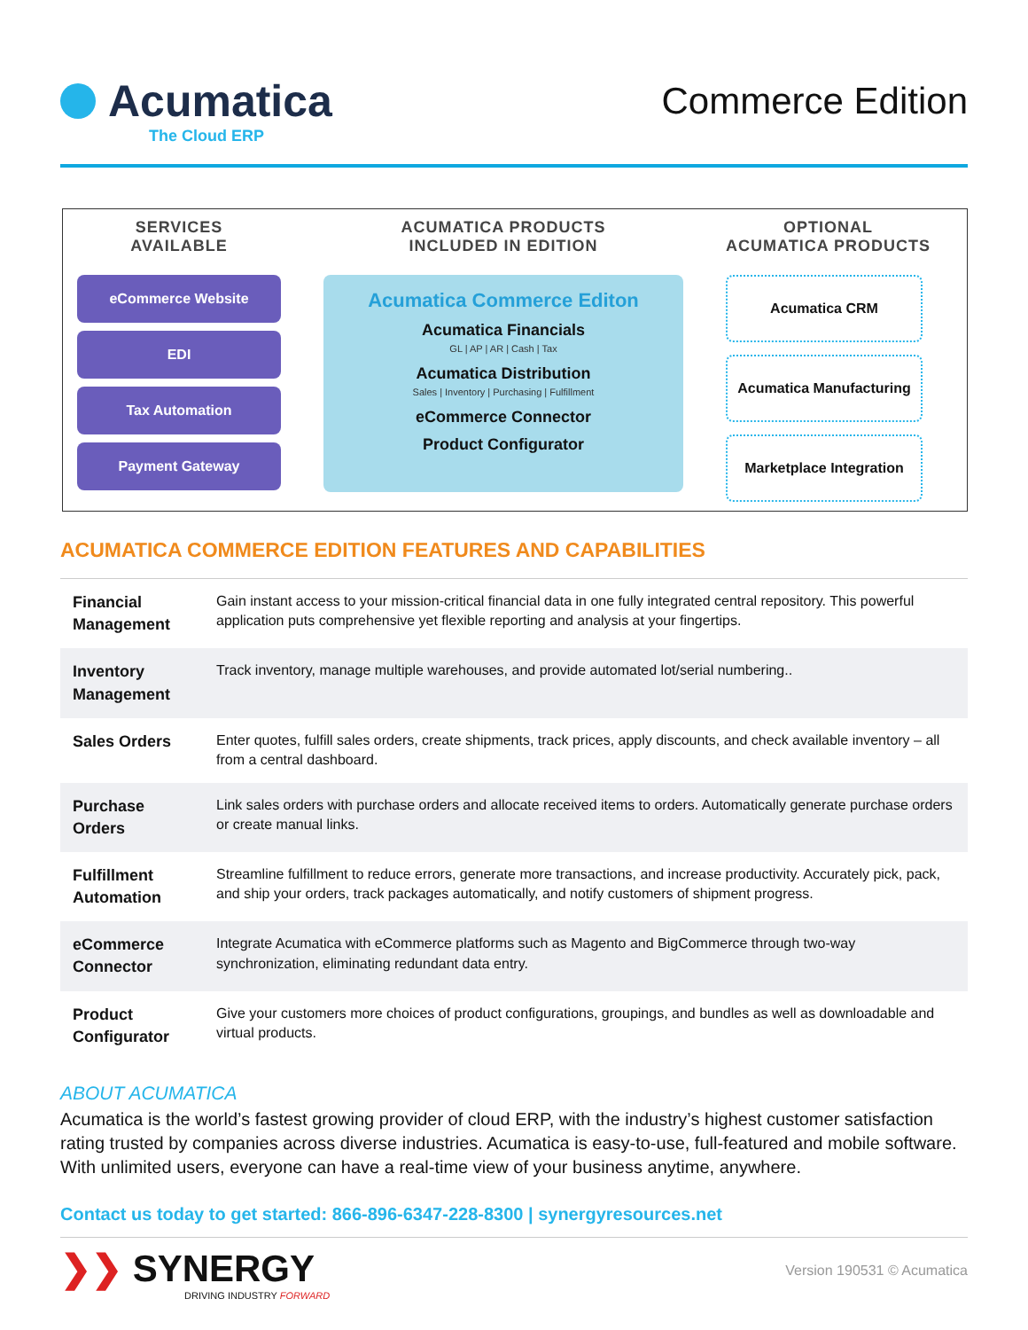Acumatica
The Cloud ERP
Commerce Edition
SERVICES
AVAILABLE
eCommerce Website
EDI
Tax Automation
Payment Gateway
ACUMATICA PRODUCTS
INCLUDED IN EDITION
Acumatica Commerce Editon
Acumatica Financials
GL | AP | AR | Cash | Tax
Acumatica Distribution
Sales | Inventory | Purchasing | Fulfillment
eCommerce Connector
Product Configurator
OPTIONAL
ACUMATICA PRODUCTS
Acumatica CRM
Acumatica Manufacturing
Marketplace Integration
ACUMATICA COMMERCE EDITION FEATURES AND CAPABILITIES
| Financial Management | Gain instant access to your mission-critical financial data in one fully integrated central repository. This powerful application puts comprehensive yet flexible reporting and analysis at your fingertips. |
| Inventory Management | Track inventory, manage multiple warehouses, and provide automated lot/serial numbering.. |
| Sales Orders | Enter quotes, fulfill sales orders, create shipments, track prices, apply discounts, and check available inventory – all from a central dashboard. |
| Purchase Orders | Link sales orders with purchase orders and allocate received items to orders. Automatically generate purchase orders or create manual links. |
| Fulfillment Automation | Streamline fulfillment to reduce errors, generate more transactions, and increase productivity. Accurately pick, pack, and ship your orders, track packages automatically, and notify customers of shipment progress. |
| eCommerce Connector | Integrate Acumatica with eCommerce platforms such as Magento and BigCommerce through two-way synchronization, eliminating redundant data entry. |
| Product Configurator | Give your customers more choices of product configurations, groupings, and bundles as well as downloadable and virtual products. |
ABOUT ACUMATICA
Acumatica is the world’s fastest growing provider of cloud ERP, with the industry’s highest customer satisfaction rating trusted by companies across diverse industries. Acumatica is easy-to-use, full-featured and mobile software. With unlimited users, everyone can have a real-time view of your business anytime, anywhere.
Contact us today to get started: 866-896-6347-228-8300 | synergyresources.net
❯❯ SYNERGY
DRIVING INDUSTRY FORWARD
Version 190531 © Acumatica